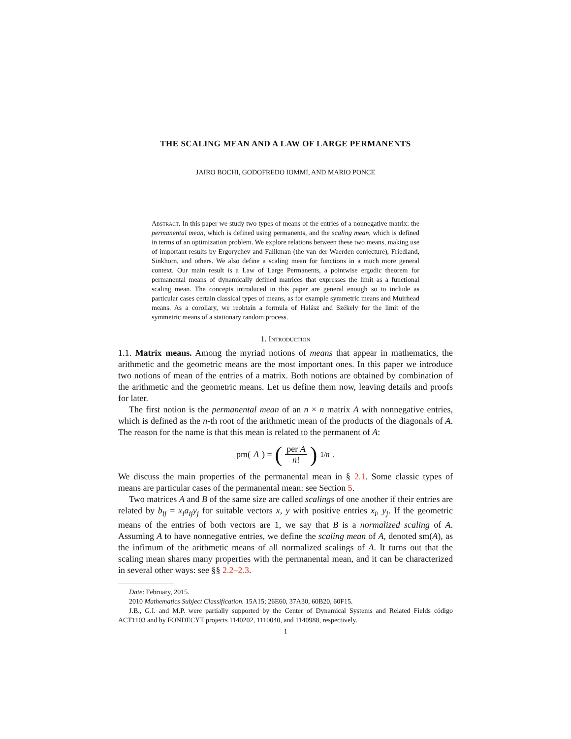THE SCALING MEAN AND A LAW OF LARGE PERMANENTS
JAIRO BOCHI, GODOFREDO IOMMI, AND MARIO PONCE
Abstract. In this paper we study two types of means of the entries of a nonnegative matrix: the permanental mean, which is defined using permanents, and the scaling mean, which is defined in terms of an optimization problem. We explore relations between these two means, making use of important results by Ergorychev and Falikman (the van der Waerden conjecture), Friedland, Sinkhorn, and others. We also define a scaling mean for functions in a much more general context. Our main result is a Law of Large Permanents, a pointwise ergodic theorem for permanental means of dynamically defined matrices that expresses the limit as a functional scaling mean. The concepts introduced in this paper are general enough so to include as particular cases certain classical types of means, as for example symmetric means and Muirhead means. As a corollary, we reobtain a formula of Halász and Székely for the limit of the symmetric means of a stationary random process.
1. Introduction
1.1. Matrix means. Among the myriad notions of means that appear in mathematics, the arithmetic and the geometric means are the most important ones. In this paper we introduce two notions of mean of the entries of a matrix. Both notions are obtained by combination of the arithmetic and the geometric means. Let us define them now, leaving details and proofs for later.
The first notion is the permanental mean of an n × n matrix A with nonnegative entries, which is defined as the n-th root of the arithmetic mean of the products of the diagonals of A. The reason for the name is that this mean is related to the permanent of A:
pm(A) = (per A n!)<sup>1/n</sup> .
We discuss the main properties of the permanental mean in § 2.1. Some classic types of means are particular cases of the permanental mean: see Section 5.
Two matrices A and B of the same size are called scalings of one another if their entries are related by b<sub>ij</sub> = x<sub>i</sub>a<sub>ij</sub>y<sub>j</sub> for suitable vectors x, y with positive entries x<sub>i</sub>, y<sub>j</sub>. If the geometric means of the entries of both vectors are 1, we say that B is a normalized scaling of A. Assuming A to have nonnegative entries, we define the scaling mean of A, denoted sm(A), as the infimum of the arithmetic means of all normalized scalings of A. It turns out that the scaling mean shares many properties with the permanental mean, and it can be characterized in several other ways: see §§ 2.2–2.3.
Date: February, 2015.
2010 Mathematics Subject Classification. 15A15; 26E60, 37A30, 60B20, 60F15.
J.B., G.I. and M.P. were partially supported by the Center of Dynamical Systems and Related Fields código ACT1103 and by FONDECYT projects 1140202, 1110040, and 1140988, respectively.
1